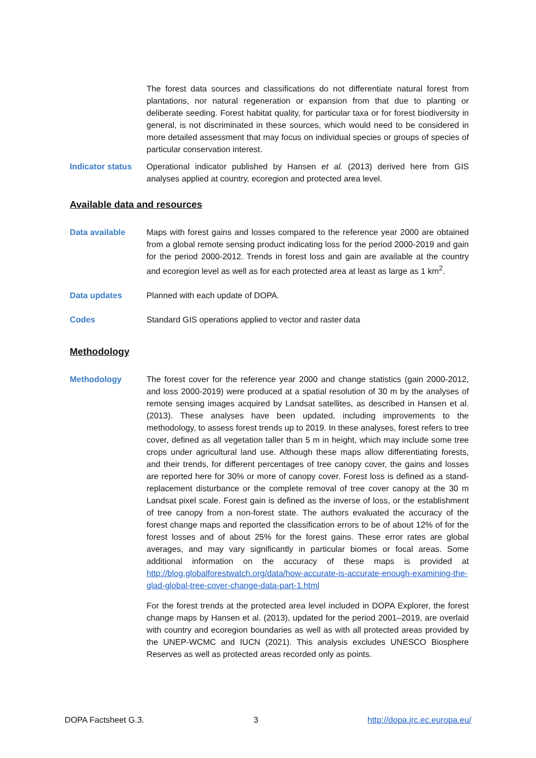The forest data sources and classifications do not differentiate natural forest from plantations, nor natural regeneration or expansion from that due to planting or deliberate seeding. Forest habitat quality, for particular taxa or for forest biodiversity in general, is not discriminated in these sources, which would need to be considered in more detailed assessment that may focus on individual species or groups of species of particular conservation interest.
Indicator status
Operational indicator published by Hansen et al. (2013) derived here from GIS analyses applied at country, ecoregion and protected area level.
Available data and resources
Data available Maps with forest gains and losses compared to the reference year 2000 are obtained from a global remote sensing product indicating loss for the period 2000-2019 and gain for the period 2000-2012. Trends in forest loss and gain are available at the country and ecoregion level as well as for each protected area at least as large as 1 km<sup>2</sup>.
Data updates Planned with each update of DOPA.
Codes Standard GIS operations applied to vector and raster data
Methodology
Methodology The forest cover for the reference year 2000 and change statistics (gain 2000-2012, and loss 2000-2019) were produced at a spatial resolution of 30 m by the analyses of remote sensing images acquired by Landsat satellites, as described in Hansen et al. (2013). These analyses have been updated, including improvements to the methodology, to assess forest trends up to 2019. In these analyses, forest refers to tree cover, defined as all vegetation taller than 5 m in height, which may include some tree crops under agricultural land use. Although these maps allow differentiating forests, and their trends, for different percentages of tree canopy cover, the gains and losses are reported here for 30% or more of canopy cover. Forest loss is defined as a stand-replacement disturbance or the complete removal of tree cover canopy at the 30 m Landsat pixel scale. Forest gain is defined as the inverse of loss, or the establishment of tree canopy from a non-forest state. The authors evaluated the accuracy of the forest change maps and reported the classification errors to be of about 12% of for the forest losses and of about 25% for the forest gains. These error rates are global averages, and may vary significantly in particular biomes or focal areas. Some additional information on the accuracy of these maps is provided at http://blog.globalforestwatch.org/data/how-accurate-is-accurate-enough-examining-the-glad-global-tree-cover-change-data-part-1.html
For the forest trends at the protected area level included in DOPA Explorer, the forest change maps by Hansen et al. (2013), updated for the period 2001–2019, are overlaid with country and ecoregion boundaries as well as with all protected areas provided by the UNEP-WCMC and IUCN (2021). This analysis excludes UNESCO Biosphere Reserves as well as protected areas recorded only as points.
DOPA Factsheet G.3. 3 http://dopa.jrc.ec.europa.eu/